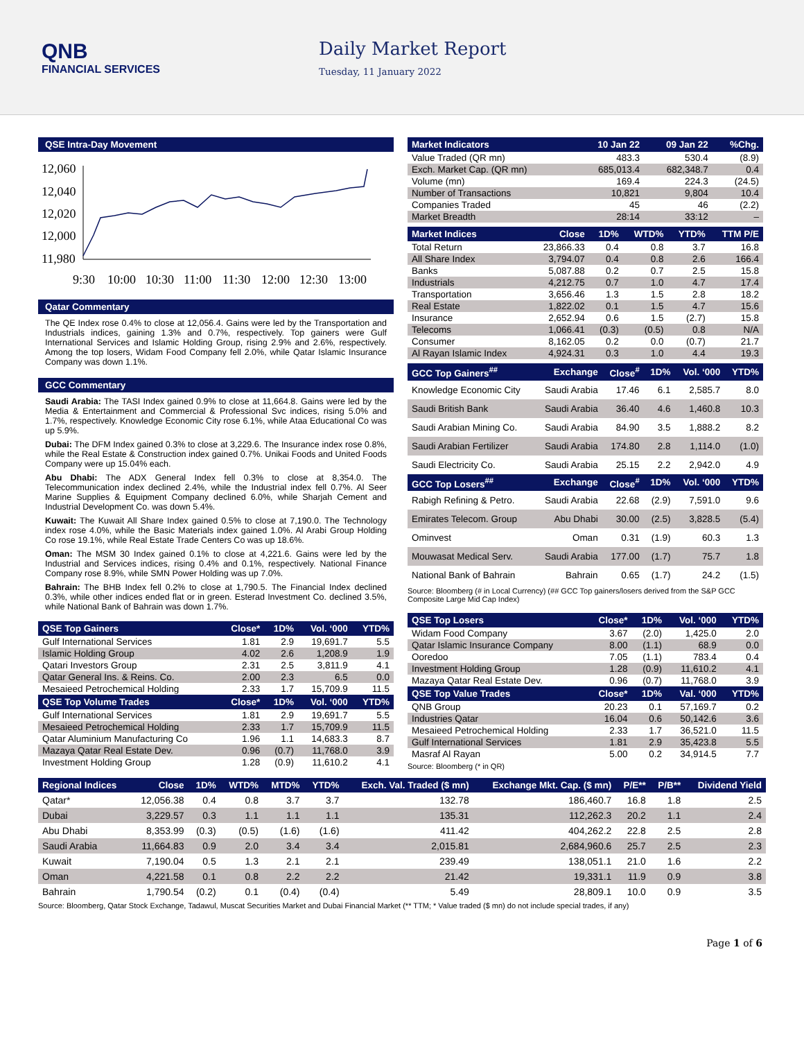QNB
FINANCIAL SERVICES
Daily Market Report
Tuesday, 11 January 2022
QSE Intra-Day Movement
12,060
12,040
12,020
12,000
11,980
9:30
10:00
10:30
11:00
11:30
12:00
12:30
13:00
Qatar Commentary
The QE Index rose 0.4% to close at 12,056.4. Gains were led by the Transportation and Industrials indices, gaining 1.3% and 0.7%, respectively. Top gainers were Gulf International Services and Islamic Holding Group, rising 2.9% and 2.6%, respectively. Among the top losers, Widam Food Company fell 2.0%, while Qatar Islamic Insurance Company was down 1.1%.
GCC Commentary
Saudi Arabia: The TASI Index gained 0.9% to close at 11,664.8. Gains were led by the Media & Entertainment and Commercial & Professional Svc indices, rising 5.0% and 1.7%, respectively. Knowledge Economic City rose 6.1%, while Ataa Educational Co was up 5.9%.
Dubai: The DFM Index gained 0.3% to close at 3,229.6. The Insurance index rose 0.8%, while the Real Estate & Construction index gained 0.7%. Unikai Foods and United Foods Company were up 15.04% each.
Abu Dhabi: The ADX General Index fell 0.3% to close at 8,354.0. The Telecommunication index declined 2.4%, while the Industrial index fell 0.7%. Al Seer Marine Supplies & Equipment Company declined 6.0%, while Sharjah Cement and Industrial Development Co. was down 5.4%.
Kuwait: The Kuwait All Share Index gained 0.5% to close at 7,190.0. The Technology index rose 4.0%, while the Basic Materials index gained 1.0%. Al Arabi Group Holding Co rose 19.1%, while Real Estate Trade Centers Co was up 18.6%.
Oman: The MSM 30 Index gained 0.1% to close at 4,221.6. Gains were led by the Industrial and Services indices, rising 0.4% and 0.1%, respectively. National Finance Company rose 8.9%, while SMN Power Holding was up 7.0%.
Bahrain: The BHB Index fell 0.2% to close at 1,790.5. The Financial Index declined 0.3%, while other indices ended flat or in green. Esterad Investment Co. declined 3.5%, while National Bank of Bahrain was down 1.7%.
| QSE Top Gainers | Close* | 1D% | Vol. ‘000 | YTD% |
| --- | --- | --- | --- | --- |
| Gulf International Services | 1.81 | 2.9 | 19,691.7 | 5.5 |
| Islamic Holding Group | 4.02 | 2.6 | 1,208.9 | 1.9 |
| Qatari Investors Group | 2.31 | 2.5 | 3,811.9 | 4.1 |
| Qatar General Ins. & Reins. Co. | 2.00 | 2.3 | 6.5 | 0.0 |
| Mesaieed Petrochemical Holding | 2.33 | 1.7 | 15,709.9 | 11.5 |
| QSE Top Volume Trades | Close* | 1D% | Vol. ‘000 | YTD% |
| Gulf International Services | 1.81 | 2.9 | 19,691.7 | 5.5 |
| Mesaieed Petrochemical Holding | 2.33 | 1.7 | 15,709.9 | 11.5 |
| Qatar Aluminium Manufacturing Co | 1.96 | 1.1 | 14,683.3 | 8.7 |
| Mazaya Qatar Real Estate Dev. | 0.96 | (0.7) | 11,768.0 | 3.9 |
| Investment Holding Group | 1.28 | (0.9) | 11,610.2 | 4.1 |
| Market Indicators | 10 Jan 22 | 09 Jan 22 | %Chg. |
| --- | --- | --- | --- |
| Value Traded (QR mn) | 483.3 | 530.4 | (8.9) |
| Exch. Market Cap. (QR mn) | 685,013.4 | 682,348.7 | 0.4 |
| Volume (mn) | 169.4 | 224.3 | (24.5) |
| Number of Transactions | 10,821 | 9,804 | 10.4 |
| Companies Traded | 45 | 46 | (2.2) |
| Market Breadth | 28:14 | 33:12 | – |
| Market Indices | Close | 1D% | WTD% | YTD% | TTM P/E |
| --- | --- | --- | --- | --- | --- |
| Total Return | 23,866.33 | 0.4 | 0.8 | 3.7 | 16.8 |
| All Share Index | 3,794.07 | 0.4 | 0.8 | 2.6 | 166.4 |
| Banks | 5,087.88 | 0.2 | 0.7 | 2.5 | 15.8 |
| Industrials | 4,212.75 | 0.7 | 1.0 | 4.7 | 17.4 |
| Transportation | 3,656.46 | 1.3 | 1.5 | 2.8 | 18.2 |
| Real Estate | 1,822.02 | 0.1 | 1.5 | 4.7 | 15.6 |
| Insurance | 2,652.94 | 0.6 | 1.5 | (2.7) | 15.8 |
| Telecoms | 1,066.41 | (0.3) | (0.5) | 0.8 | N/A |
| Consumer | 8,162.05 | 0.2 | 0.0 | (0.7) | 21.7 |
| Al Rayan Islamic Index | 4,924.31 | 0.3 | 1.0 | 4.4 | 19.3 |
| GCC Top Gainers<sup>##</sup> | Exchange | Close<sup>#</sup> | 1D% | Vol. ‘000 | YTD% |
| --- | --- | --- | --- | --- | --- |
| Knowledge Economic City | Saudi Arabia | 17.46 | 6.1 | 2,585.7 | 8.0 |
| Saudi British Bank | Saudi Arabia | 36.40 | 4.6 | 1,460.8 | 10.3 |
| Saudi Arabian Mining Co. | Saudi Arabia | 84.90 | 3.5 | 1,888.2 | 8.2 |
| Saudi Arabian Fertilizer | Saudi Arabia | 174.80 | 2.8 | 1,114.0 | (1.0) |
| Saudi Electricity Co. | Saudi Arabia | 25.15 | 2.2 | 2,942.0 | 4.9 |
| GCC Top Losers<sup>##</sup> | Exchange | Close<sup>#</sup> | 1D% | Vol. ‘000 | YTD% |
| Rabigh Refining & Petro. | Saudi Arabia | 22.68 | (2.9) | 7,591.0 | 9.6 |
| Emirates Telecom. Group | Abu Dhabi | 30.00 | (2.5) | 3,828.5 | (5.4) |
| Ominvest | Oman | 0.31 | (1.9) | 60.3 | 1.3 |
| Mouwasat Medical Serv. | Saudi Arabia | 177.00 | (1.7) | 75.7 | 1.8 |
| National Bank of Bahrain | Bahrain | 0.65 | (1.7) | 24.2 | (1.5) |
Source: Bloomberg (# in Local Currency) (## GCC Top gainers/losers derived from the S&P GCC Composite Large Mid Cap Index)
| QSE Top Losers | Close* | 1D% | Vol. ‘000 | YTD% |
| --- | --- | --- | --- | --- |
| Widam Food Company | 3.67 | (2.0) | 1,425.0 | 2.0 |
| Qatar Islamic Insurance Company | 8.00 | (1.1) | 68.9 | 0.0 |
| Ooredoo | 7.05 | (1.1) | 783.4 | 0.4 |
| Investment Holding Group | 1.28 | (0.9) | 11,610.2 | 4.1 |
| Mazaya Qatar Real Estate Dev. | 0.96 | (0.7) | 11,768.0 | 3.9 |
| QSE Top Value Trades | Close* | 1D% | Val. ‘000 | YTD% |
| QNB Group | 20.23 | 0.1 | 57,169.7 | 0.2 |
| Industries Qatar | 16.04 | 0.6 | 50,142.6 | 3.6 |
| Mesaieed Petrochemical Holding | 2.33 | 1.7 | 36,521.0 | 11.5 |
| Gulf International Services | 1.81 | 2.9 | 35,423.8 | 5.5 |
| Masraf Al Rayan | 5.00 | 0.2 | 34,914.5 | 7.7 |
Source: Bloomberg (* in QR)
| Regional Indices | Close | 1D% | WTD% | MTD% | YTD% | Exch. Val. Traded ($ mn) | Exchange Mkt. Cap. ($ mn) | P/E** | P/B** | Dividend Yield |
| --- | --- | --- | --- | --- | --- | --- | --- | --- | --- | --- |
| Qatar* | 12,056.38 | 0.4 | 0.8 | 3.7 | 3.7 | 132.78 | 186,460.7 | 16.8 | 1.8 | 2.5 |
| Dubai | 3,229.57 | 0.3 | 1.1 | 1.1 | 1.1 | 135.31 | 112,262.3 | 20.2 | 1.1 | 2.4 |
| Abu Dhabi | 8,353.99 | (0.3) | (0.5) | (1.6) | (1.6) | 411.42 | 404,262.2 | 22.8 | 2.5 | 2.8 |
| Saudi Arabia | 11,664.83 | 0.9 | 2.0 | 3.4 | 3.4 | 2,015.81 | 2,684,960.6 | 25.7 | 2.5 | 2.3 |
| Kuwait | 7,190.04 | 0.5 | 1.3 | 2.1 | 2.1 | 239.49 | 138,051.1 | 21.0 | 1.6 | 2.2 |
| Oman | 4,221.58 | 0.1 | 0.8 | 2.2 | 2.2 | 21.42 | 19,331.1 | 11.9 | 0.9 | 3.8 |
| Bahrain | 1,790.54 | (0.2) | 0.1 | (0.4) | (0.4) | 5.49 | 28,809.1 | 10.0 | 0.9 | 3.5 |
Source: Bloomberg, Qatar Stock Exchange, Tadawul, Muscat Securities Market and Dubai Financial Market (** TTM; * Value traded ($ mn) do not include special trades, if any)
Page 1 of 6